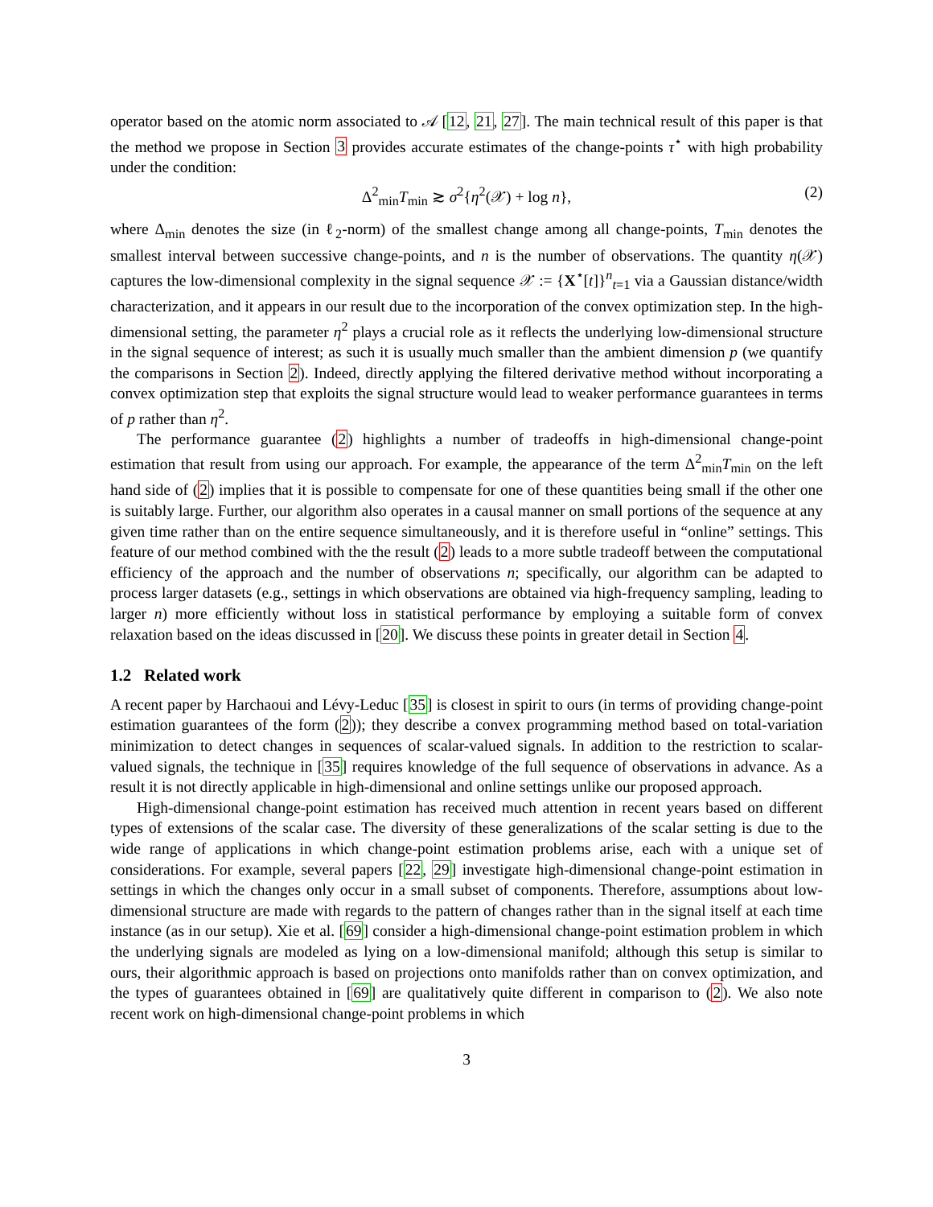operator based on the atomic norm associated to 𝒜 [12, 21, 27]. The main technical result of this paper is that the method we propose in Section 3 provides accurate estimates of the change-points τ<sup>⋆</sup> with high probability under the condition:
Δ<sup>2</sup><sub>min</sub>T<sub>min</sub> ≳ σ<sup>2</sup>{η<sup>2</sup>(𝒳) + log n}, (2)
where Δ<sub>min</sub> denotes the size (in ℓ<sub>2</sub>-norm) of the smallest change among all change-points, T<sub>min</sub> denotes the smallest interval between successive change-points, and n is the number of observations. The quantity η(𝒳) captures the low-dimensional complexity in the signal sequence 𝒳 := {X<sup>⋆</sup>[t]}<sup>n</sup><sub>t=1</sub> via a Gaussian distance/width characterization, and it appears in our result due to the incorporation of the convex optimization step. In the high-dimensional setting, the parameter η<sup>2</sup> plays a crucial role as it reflects the underlying low-dimensional structure in the signal sequence of interest; as such it is usually much smaller than the ambient dimension p (we quantify the comparisons in Section 2). Indeed, directly applying the filtered derivative method without incorporating a convex optimization step that exploits the signal structure would lead to weaker performance guarantees in terms of p rather than η<sup>2</sup>.
The performance guarantee (2) highlights a number of tradeoffs in high-dimensional change-point estimation that result from using our approach. For example, the appearance of the term Δ<sup>2</sup><sub>min</sub>T<sub>min</sub> on the left hand side of (2) implies that it is possible to compensate for one of these quantities being small if the other one is suitably large. Further, our algorithm also operates in a causal manner on small portions of the sequence at any given time rather than on the entire sequence simultaneously, and it is therefore useful in “online” settings. This feature of our method combined with the the result (2) leads to a more subtle tradeoff between the computational efficiency of the approach and the number of observations n; specifically, our algorithm can be adapted to process larger datasets (e.g., settings in which observations are obtained via high-frequency sampling, leading to larger n) more efficiently without loss in statistical performance by employing a suitable form of convex relaxation based on the ideas discussed in [20]. We discuss these points in greater detail in Section 4.
1.2 Related work
A recent paper by Harchaoui and Lévy-Leduc [35] is closest in spirit to ours (in terms of providing change-point estimation guarantees of the form (2)); they describe a convex programming method based on total-variation minimization to detect changes in sequences of scalar-valued signals. In addition to the restriction to scalar-valued signals, the technique in [35] requires knowledge of the full sequence of observations in advance. As a result it is not directly applicable in high-dimensional and online settings unlike our proposed approach.
High-dimensional change-point estimation has received much attention in recent years based on different types of extensions of the scalar case. The diversity of these generalizations of the scalar setting is due to the wide range of applications in which change-point estimation problems arise, each with a unique set of considerations. For example, several papers [22, 29] investigate high-dimensional change-point estimation in settings in which the changes only occur in a small subset of components. Therefore, assumptions about low-dimensional structure are made with regards to the pattern of changes rather than in the signal itself at each time instance (as in our setup). Xie et al. [69] consider a high-dimensional change-point estimation problem in which the underlying signals are modeled as lying on a low-dimensional manifold; although this setup is similar to ours, their algorithmic approach is based on projections onto manifolds rather than on convex optimization, and the types of guarantees obtained in [69] are qualitatively quite different in comparison to (2). We also note recent work on high-dimensional change-point problems in which
3